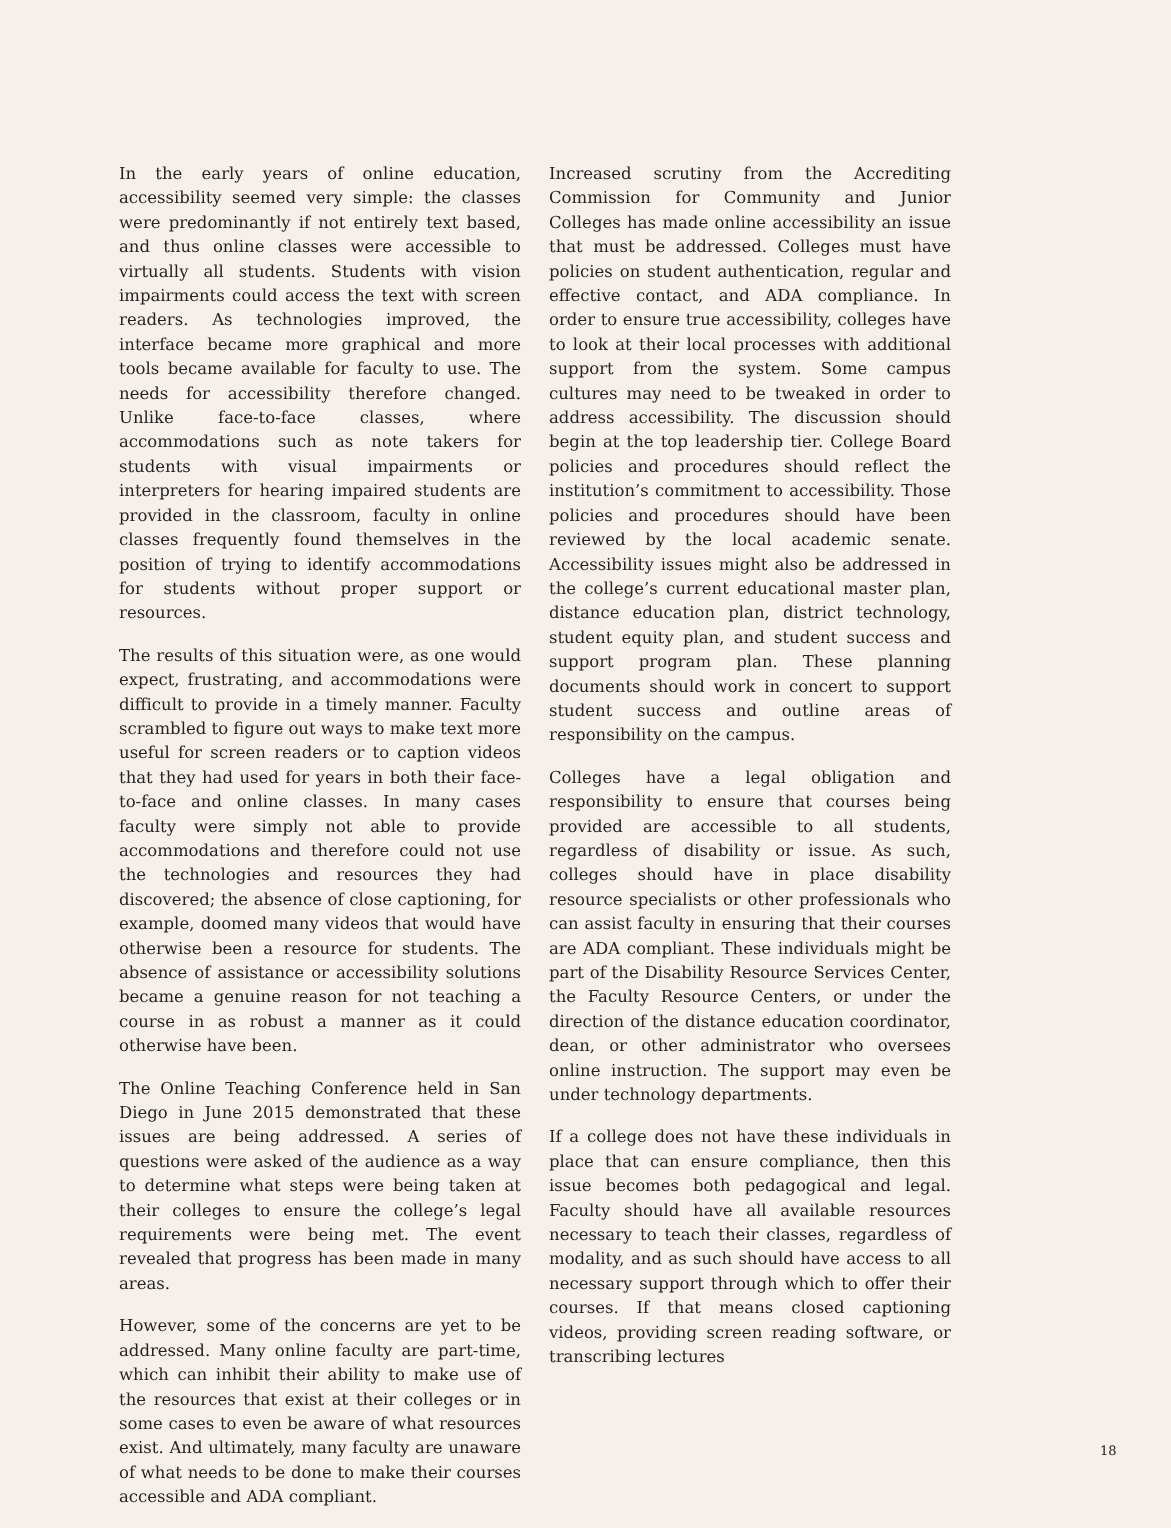In the early years of online education, accessibility seemed very simple: the classes were predominantly if not entirely text based, and thus online classes were accessible to virtually all students. Students with vision impairments could access the text with screen readers. As technologies improved, the interface became more graphical and more tools became available for faculty to use. The needs for accessibility therefore changed. Unlike face-to-face classes, where accommodations such as note takers for students with visual impairments or interpreters for hearing impaired students are provided in the classroom, faculty in online classes frequently found themselves in the position of trying to identify accommodations for students without proper support or resources.
The results of this situation were, as one would expect, frustrating, and accommodations were difficult to provide in a timely manner. Faculty scrambled to figure out ways to make text more useful for screen readers or to caption videos that they had used for years in both their face-to-face and online classes. In many cases faculty were simply not able to provide accommodations and therefore could not use the technologies and resources they had discovered; the absence of close captioning, for example, doomed many videos that would have otherwise been a resource for students. The absence of assistance or accessibility solutions became a genuine reason for not teaching a course in as robust a manner as it could otherwise have been.
The Online Teaching Conference held in San Diego in June 2015 demonstrated that these issues are being addressed. A series of questions were asked of the audience as a way to determine what steps were being taken at their colleges to ensure the college’s legal requirements were being met. The event revealed that progress has been made in many areas.
However, some of the concerns are yet to be addressed. Many online faculty are part-time, which can inhibit their ability to make use of the resources that exist at their colleges or in some cases to even be aware of what resources exist. And ultimately, many faculty are unaware of what needs to be done to make their courses accessible and ADA compliant.
Increased scrutiny from the Accrediting Commission for Community and Junior Colleges has made online accessibility an issue that must be addressed. Colleges must have policies on student authentication, regular and effective contact, and ADA compliance. In order to ensure true accessibility, colleges have to look at their local processes with additional support from the system. Some campus cultures may need to be tweaked in order to address accessibility. The discussion should begin at the top leadership tier. College Board policies and procedures should reflect the institution’s commitment to accessibility. Those policies and procedures should have been reviewed by the local academic senate. Accessibility issues might also be addressed in the college’s current educational master plan, distance education plan, district technology, student equity plan, and student success and support program plan. These planning documents should work in concert to support student success and outline areas of responsibility on the campus.
Colleges have a legal obligation and responsibility to ensure that courses being provided are accessible to all students, regardless of disability or issue. As such, colleges should have in place disability resource specialists or other professionals who can assist faculty in ensuring that their courses are ADA compliant. These individuals might be part of the Disability Resource Services Center, the Faculty Resource Centers, or under the direction of the distance education coordinator, dean, or other administrator who oversees online instruction. The support may even be under technology departments.
If a college does not have these individuals in place that can ensure compliance, then this issue becomes both pedagogical and legal. Faculty should have all available resources necessary to teach their classes, regardless of modality, and as such should have access to all necessary support through which to offer their courses. If that means closed captioning videos, providing screen reading software, or transcribing lectures
18